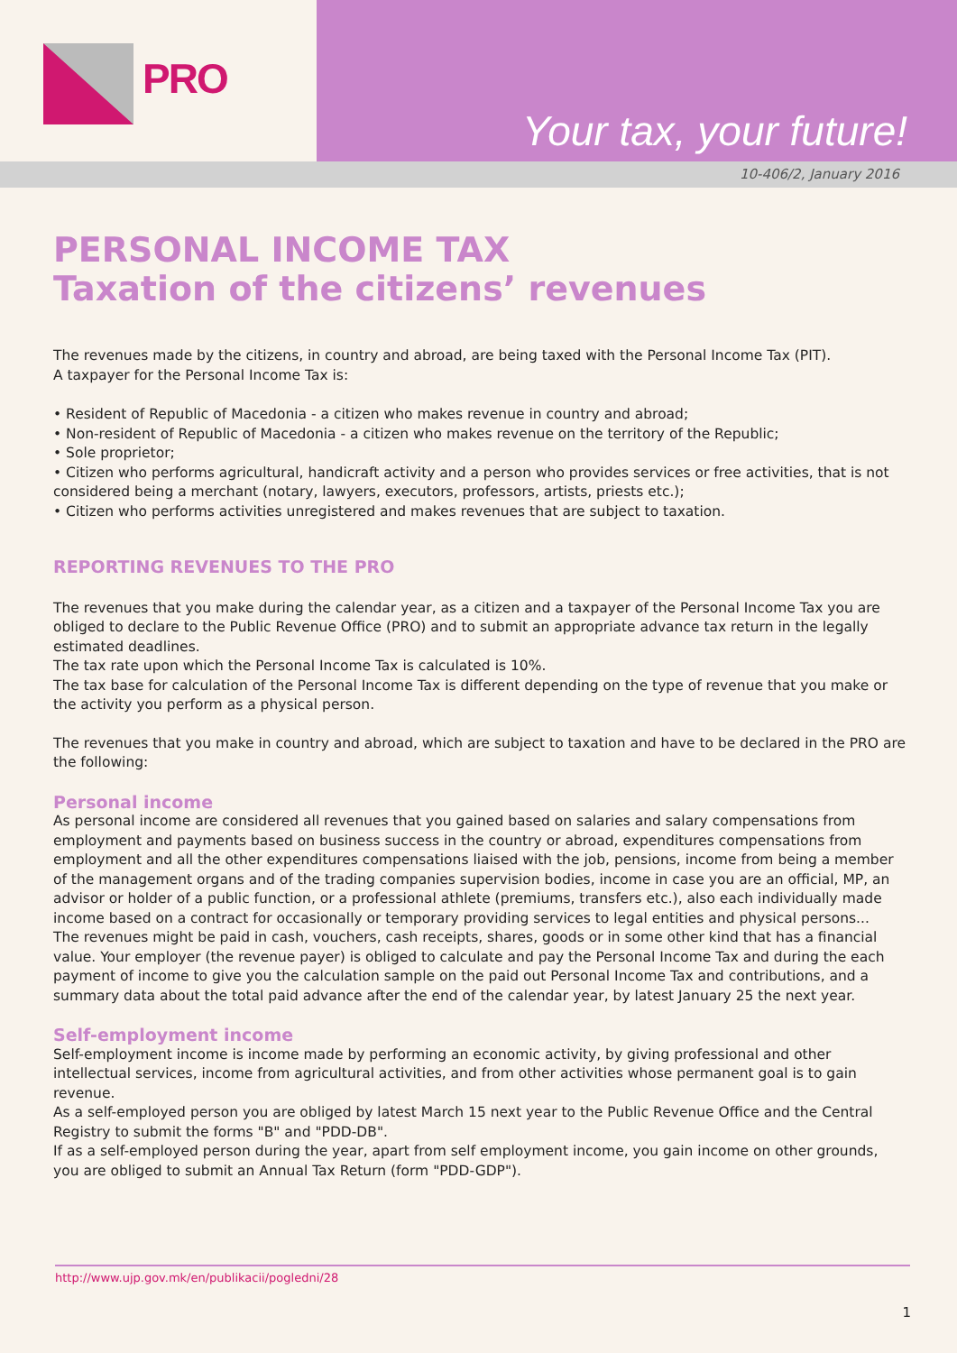PRO
Your tax, your future!
10-406/2, January 2016
PERSONAL INCOME TAX
Taxation of the citizens’ revenues
The revenues made by the citizens, in country and abroad, are being taxed with the Personal Income Tax (PIT).
A taxpayer for the Personal Income Tax is:
• Resident of Republic of Macedonia - a citizen who makes revenue in country and abroad;
• Non-resident of Republic of Macedonia - a citizen who makes revenue on the territory of the Republic;
• Sole proprietor;
• Citizen who performs agricultural, handicraft activity and a person who provides services or free activities, that is not considered being a merchant (notary, lawyers, executors, professors, artists, priests etc.);
• Citizen who performs activities unregistered and makes revenues that are subject to taxation.
REPORTING REVENUES TO THE PRO
The revenues that you make during the calendar year, as a citizen and a taxpayer of the Personal Income Tax you are obliged to declare to the Public Revenue Office (PRO) and to submit an appropriate advance tax return in the legally estimated deadlines.
The tax rate upon which the Personal Income Tax is calculated is 10%.
The tax base for calculation of the Personal Income Tax is different depending on the type of revenue that you make or the activity you perform as a physical person.
The revenues that you make in country and abroad, which are subject to taxation and have to be declared in the PRO are the following:
Personal income
As personal income are considered all revenues that you gained based on salaries and salary compensations from employment and payments based on business success in the country or abroad, expenditures compensations from employment and all the other expenditures compensations liaised with the job, pensions, income from being a member of the management organs and of the trading companies supervision bodies, income in case you are an official, MP, an advisor or holder of a public function, or a professional athlete (premiums, transfers etc.), also each individually made income based on a contract for occasionally or temporary providing services to legal entities and physical persons...
The revenues might be paid in cash, vouchers, cash receipts, shares, goods or in some other kind that has a financial value. Your employer (the revenue payer) is obliged to calculate and pay the Personal Income Tax and during the each payment of income to give you the calculation sample on the paid out Personal Income Tax and contributions, and a summary data about the total paid advance after the end of the calendar year, by latest January 25 the next year.
Self-employment income
Self-employment income is income made by performing an economic activity, by giving professional and other intellectual services, income from agricultural activities, and from other activities whose permanent goal is to gain revenue.
As a self-employed person you are obliged by latest March 15 next year to the Public Revenue Office and the Central Registry to submit the forms "B" and "PDD-DB".
If as a self-employed person during the year, apart from self employment income, you gain income on other grounds, you are obliged to submit an Annual Tax Return (form "PDD-GDP").
http://www.ujp.gov.mk/en/publikacii/pogledni/28
1